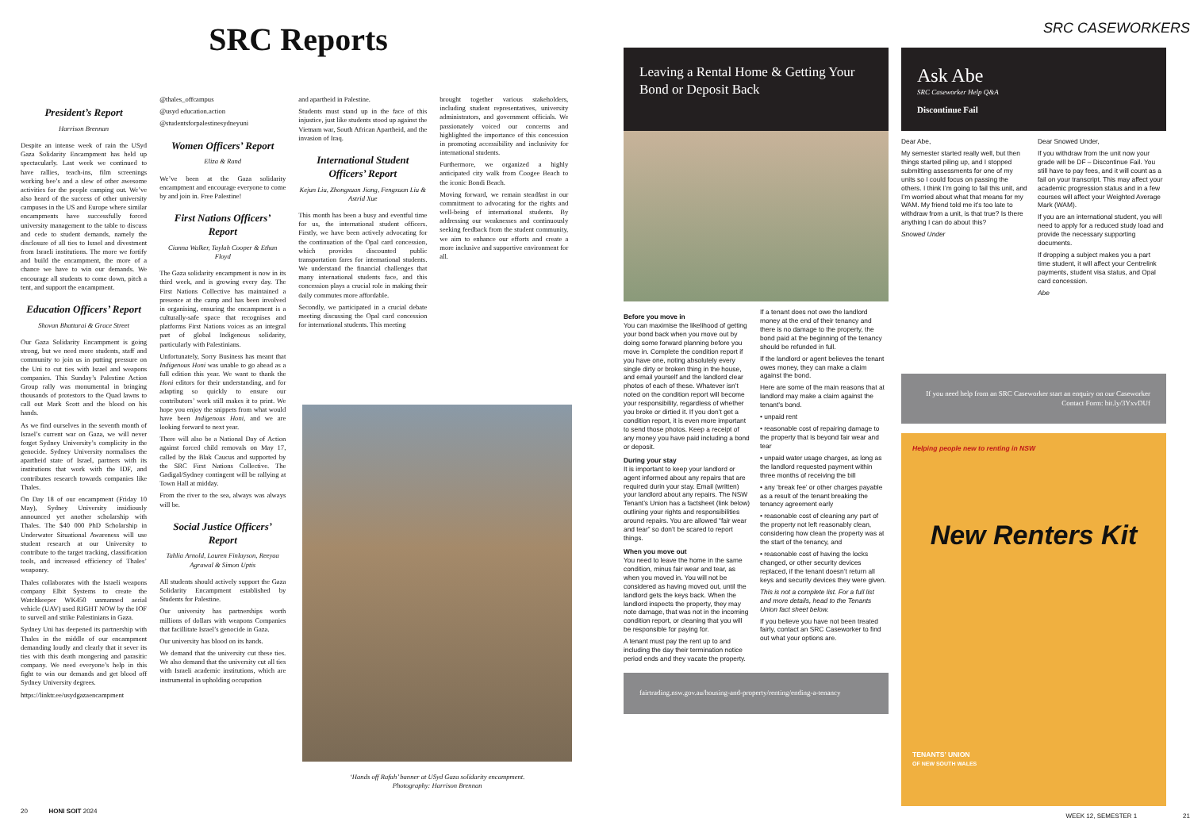SRC Reports
President’s Report
Harrison Brennan
Despite an intense week of rain the USyd Gaza Solidarity Encampment has held up spectacularly. Last week we continued to have rallies, teach-ins, film screenings working bee’s and a slew of other awesome activities for the people camping out. We’ve also heard of the success of other university campuses in the US and Europe where similar encampments have successfully forced university management to the table to discuss and cede to student demands, namely the disclosure of all ties to Israel and divestment from Israeli institutions. The more we fortify and build the encampment, the more of a chance we have to win our demands. We encourage all students to come down, pitch a tent, and support the encampment.
Education Officers’ Report
Shovan Bhattarai & Grace Street
Our Gaza Solidarity Encampment is going strong, but we need more students, staff and community to join us in putting pressure on the Uni to cut ties with Israel and weapons companies. This Sunday’s Palestine Action Group rally was monumental in bringing thousands of protestors to the Quad lawns to call out Mark Scott and the blood on his hands.
As we find ourselves in the seventh month of Israel’s current war on Gaza, we will never forget Sydney University’s complicity in the genocide. Sydney University normalises the apartheid state of Israel, partners with its institutions that work with the IDF, and contributes research towards companies like Thales.
On Day 18 of our encampment (Friday 10 May), Sydney University insidiously announced yet another scholarship with Thales. The $40 000 PhD Scholarship in Underwater Situational Awareness will use student research at our University to contribute to the target tracking, classification tools, and increased efficiency of Thales’ weaponry.
Thales collaborates with the Israeli weapons company Elbit Systems to create the Watchkeeper WK450 unmanned aerial vehicle (UAV) used RIGHT NOW by the IOF to surveil and strike Palestinians in Gaza.
Sydney Uni has deepened its partnership with Thales in the middle of our encampment demanding loudly and clearly that it sever its ties with this death mongering and parasitic company. We need everyone’s help in this fight to win our demands and get blood off Sydney University degrees.
https://linktr.ee/usydgazaencampment
@thales_offcampus
@usyd education.action
@studentsforpalestinesydneyuni
Women Officers’ Report
Eliza & Rand
We’ve been at the Gaza solidarity encampment and encourage everyone to come by and join in. Free Palestine!
First Nations Officers’ Report
Cianna Walker, Taylah Cooper & Ethan Floyd
The Gaza solidarity encampment is now in its third week, and is growing every day. The First Nations Collective has maintained a presence at the camp and has been involved in organising, ensuring the encampment is a culturally-safe space that recognises and platforms First Nations voices as an integral part of global Indigenous solidarity, particularly with Palestinians.
Unfortunately, Sorry Business has meant that Indigenous Honi was unable to go ahead as a full edition this year. We want to thank the Honi editors for their understanding, and for adapting so quickly to ensure our contributors’ work still makes it to print. We hope you enjoy the snippets from what would have been Indigenous Honi, and we are looking forward to next year.
There will also be a National Day of Action against forced child removals on May 17, called by the Blak Caucus and supported by the SRC First Nations Collective. The Gadigal/Sydney contingent will be rallying at Town Hall at midday.
From the river to the sea, always was always will be.
Social Justice Officers’ Report
Tahlia Arnold, Lauren Finlayson, Reeyaa Agrawal & Simon Uptis
All students should actively support the Gaza Solidarity Encampment established by Students for Palestine.
Our university has partnerships worth millions of dollars with weapons Companies that facillitate Israel’s genocide in Gaza.
Our university has blood on its hands.
We demand that the university cut these ties. We also demand that the university cut all ties with Israeli academic institutions, which are instrumental in upholding occupation
and apartheid in Palestine.
Students must stand up in the face of this injustice, just like students stood up against the Vietnam war, South African Apartheid, and the invasion of Iraq.
International Student Officers’ Report
Kejun Liu, Zhongxuan Jiang, Fengxuan Liu & Astrid Xue
This month has been a busy and eventful time for us, the international student officers. Firstly, we have been actively advocating for the continuation of the Opal card concession, which provides discounted public transportation fares for international students. We understand the financial challenges that many international students face, and this concession plays a crucial role in making their daily commutes more affordable.
Secondly, we participated in a crucial debate meeting discussing the Opal card concession for international students. This meeting
brought together various stakeholders, including student representatives, university administrators, and government officials. We passionately voiced our concerns and highlighted the importance of this concession in promoting accessibility and inclusivity for international students.
Furthermore, we organized a highly anticipated city walk from Coogee Beach to the iconic Bondi Beach.
Moving forward, we remain steadfast in our commitment to advocating for the rights and well-being of international students. By addressing our weaknesses and continuously seeking feedback from the student community, we aim to enhance our efforts and create a more inclusive and supportive environment for all.
‘Hands off Rafah’ banner at USyd Gaza solidarity encampment.
Photography: Harrison Brennan
20 HONI SOIT 2024
SRC CASEWORKERS
Leaving a Rental Home & Getting Your Bond or Deposit Back
Before you move in
You can maximise the likelihood of getting your bond back when you move out by doing some forward planning before you move in. Complete the condition report if you have one, noting absolutely every single dirty or broken thing in the house, and email yourself and the landlord clear photos of each of these. Whatever isn’t noted on the condition report will become your responsibility, regardless of whether you broke or dirtied it. If you don’t get a condition report, it is even more important to send those photos. Keep a receipt of any money you have paid including a bond or deposit.
During your stay
It is important to keep your landlord or agent informed about any repairs that are required durin your stay. Email (written) your landlord about any repairs. The NSW Tenant’s Union has a factsheet (link below) outlining your rights and responsibilities around repairs. You are allowed “fair wear and tear” so don’t be scared to report things.
When you move out
You need to leave the home in the same condition, minus fair wear and tear, as when you moved in. You will not be considered as having moved out, until the landlord gets the keys back. When the landlord inspects the property, they may note damage, that was not in the incoming condition report, or cleaning that you will be responsible for paying for.
A tenant must pay the rent up to and including the day their termination notice period ends and they vacate the property.
If a tenant does not owe the landlord money at the end of their tenancy and there is no damage to the property, the bond paid at the beginning of the tenancy should be refunded in full.
If the landlord or agent believes the tenant owes money, they can make a claim against the bond.
Here are some of the main reasons that at landlord may make a claim against the tenant’s bond.
• unpaid rent
• reasonable cost of repairing damage to the property that is beyond fair wear and tear
• unpaid water usage charges, as long as the landlord requested payment within three months of receiving the bill
• any ‘break fee’ or other charges payable as a result of the tenant breaking the tenancy agreement early
• reasonable cost of cleaning any part of the property not left reasonably clean, considering how clean the property was at the start of the tenancy, and
• reasonable cost of having the locks changed, or other security devices replaced, if the tenant doesn’t return all keys and security devices they were given.
This is not a complete list. For a full list and more details, head to the Tenants Union fact sheet below.
If you believe you have not been treated fairly, contact an SRC Caseworker to find out what your options are.
fairtrading.nsw.gov.au/housing-and-property/renting/ending-a-tenancy
Ask Abe
SRC Caseworker Help Q&A
Discontinue Fail
Dear Abe,
My semester started really well, but then things started piling up, and I stopped submitting assessments for one of my units so I could focus on passing the others. I think I’m going to fail this unit, and I’m worried about what that means for my WAM. My friend told me it’s too late to withdraw from a unit, is that true? Is there anything I can do about this?
Snowed Under
Dear Snowed Under,
If you withdraw from the unit now your grade will be DF – Discontinue Fail. You still have to pay fees, and it will count as a fail on your transcript. This may affect your academic progression status and in a few courses will affect your Weighted Average Mark (WAM).
If you are an international student, you will need to apply for a reduced study load and provide the necessary supporting documents.
If dropping a subject makes you a part time student, it will affect your Centrelink payments, student visa status, and Opal card concession.
Abe
If you need help from an SRC Caseworker start an enquiry on our Caseworker Contact Form: bit.ly/3YxvDUf
Helping people new to renting in NSW
New Renters Kit
TENANTS’ UNION
OF NEW SOUTH WALES
WEEK 12, SEMESTER 1 21